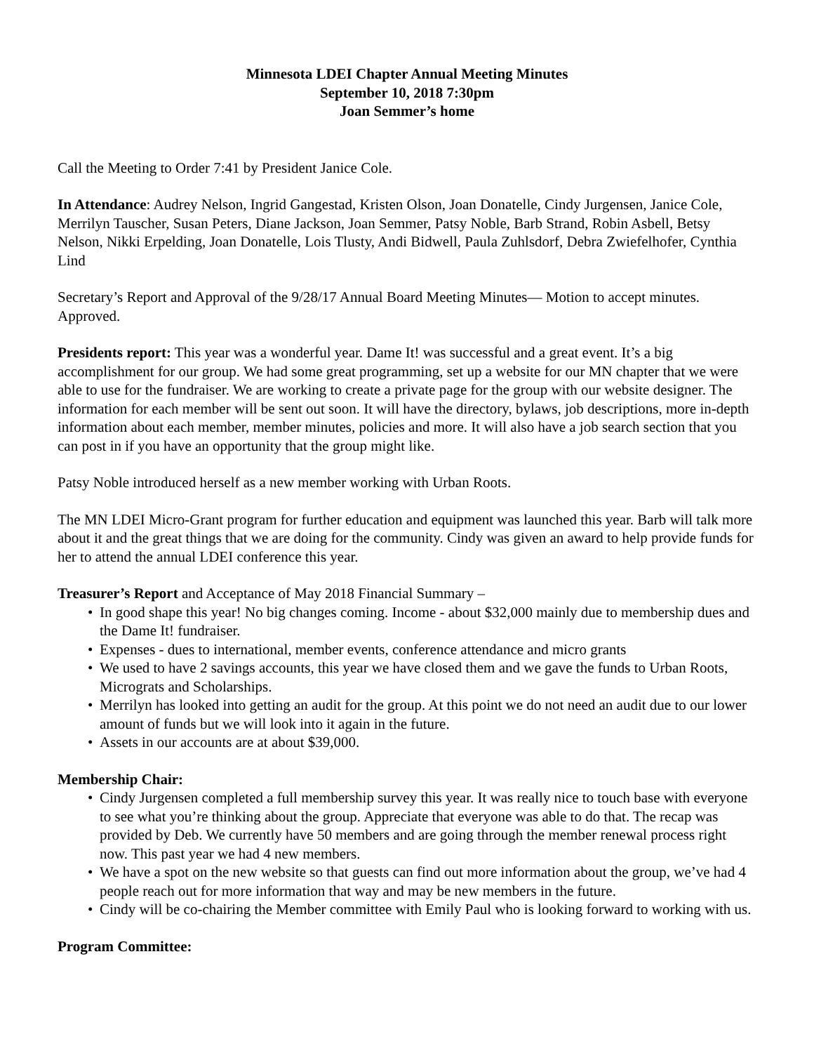Minnesota LDEI Chapter Annual Meeting Minutes
September 10, 2018 7:30pm
Joan Semmer’s home
Call the Meeting to Order 7:41 by President Janice Cole.
In Attendance: Audrey Nelson, Ingrid Gangestad, Kristen Olson, Joan Donatelle, Cindy Jurgensen, Janice Cole, Merrilyn Tauscher, Susan Peters, Diane Jackson, Joan Semmer, Patsy Noble, Barb Strand, Robin Asbell, Betsy Nelson, Nikki Erpelding, Joan Donatelle, Lois Tlusty, Andi Bidwell, Paula Zuhlsdorf, Debra Zwiefelhofer, Cynthia Lind
Secretary’s Report and Approval of the 9/28/17 Annual Board Meeting Minutes— Motion to accept minutes. Approved.
Presidents report: This year was a wonderful year. Dame It! was successful and a great event. It’s a big accomplishment for our group. We had some great programming, set up a website for our MN chapter that we were able to use for the fundraiser. We are working to create a private page for the group with our website designer. The information for each member will be sent out soon. It will have the directory, bylaws, job descriptions, more in-depth information about each member, member minutes, policies and more. It will also have a job search section that you can post in if you have an opportunity that the group might like.
Patsy Noble introduced herself as a new member working with Urban Roots.
The MN LDEI Micro-Grant program for further education and equipment was launched this year. Barb will talk more about it and the great things that we are doing for the community. Cindy was given an award to help provide funds for her to attend the annual LDEI conference this year.
Treasurer’s Report and Acceptance of May 2018 Financial Summary –
• In good shape this year! No big changes coming. Income - about $32,000 mainly due to membership dues and the Dame It! fundraiser.
• Expenses - dues to international, member events, conference attendance and micro grants
• We used to have 2 savings accounts, this year we have closed them and we gave the funds to Urban Roots, Micrograts and Scholarships.
• Merrilyn has looked into getting an audit for the group. At this point we do not need an audit due to our lower amount of funds but we will look into it again in the future.
• Assets in our accounts are at about $39,000.
Membership Chair:
• Cindy Jurgensen completed a full membership survey this year. It was really nice to touch base with everyone to see what you’re thinking about the group. Appreciate that everyone was able to do that. The recap was provided by Deb. We currently have 50 members and are going through the member renewal process right now. This past year we had 4 new members.
• We have a spot on the new website so that guests can find out more information about the group, we’ve had 4 people reach out for more information that way and may be new members in the future.
• Cindy will be co-chairing the Member committee with Emily Paul who is looking forward to working with us.
Program Committee: